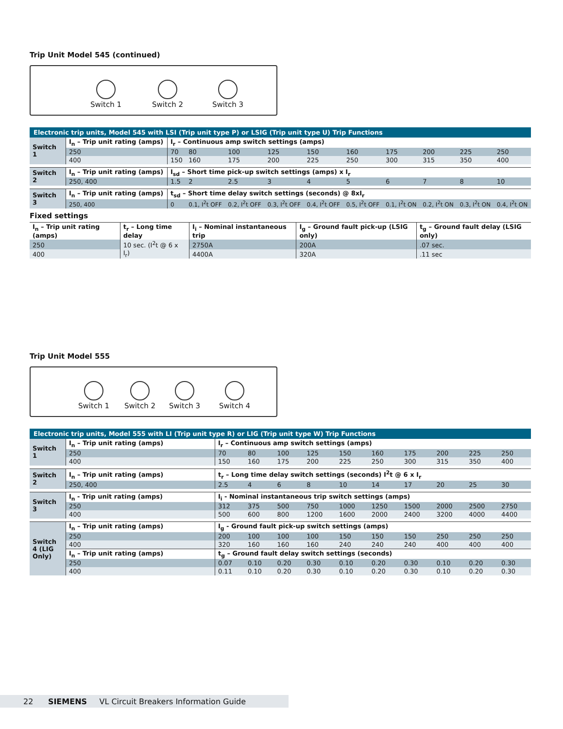Trip Unit Model 545 (continued)
Switch 1
Switch 2
Switch 3
| Electronic trip units, Model 545 with LSI (Trip unit type P) or LSIG (Trip unit type U) Trip Functions | | | | | | | | | | | |
| --- | --- | --- | --- | --- | --- | --- | --- | --- | --- | --- | --- |
| Switch 1 | I<sub>n</sub> – Trip unit rating (amps) | I<sub>r</sub> – Continuous amp switch settings (amps) | | | | | | | | | |
| | 250 | 70 | 80 | 100 | 125 | 150 | 160 | 175 | 200 | 225 | 250 |
| | 400 | 150 | 160 | 175 | 200 | 225 | 250 | 300 | 315 | 350 | 400 |
| Switch 2 | I<sub>n</sub> – Trip unit rating (amps) | I<sub>sd</sub> – Short time pick-up switch settings (amps) x I<sub>r</sub> | | | | | | | | | |
| | 250, 400 | 1.5 | 2 | 2.5 | 3 | 4 | 5 | 6 | 7 | 8 | 10 |
| Switch 3 | I<sub>n</sub> – Trip unit rating (amps) | t<sub>sd</sub> – Short time delay switch settings (seconds) @ 8xI<sub>r</sub> | | | | | | | | | |
| | 250, 400 | 0 | 0.1, I<sup>2</sup>t OFF | 0.2, I<sup>2</sup>t OFF | 0.3, I<sup>2</sup>t OFF | 0.4, I<sup>2</sup>t OFF | 0.5, I<sup>2</sup>t OFF | 0.1, I<sup>2</sup>t ON | 0.2, I<sup>2</sup>t ON | 0.3, I<sup>2</sup>t ON | 0.4, I<sup>2</sup>t ON |
Fixed settings
| I<sub>n</sub> – Trip unit rating (amps) | t<sub>r</sub> – Long time delay | I<sub>i</sub> – Nominal instantaneous trip | I<sub>g</sub> – Ground fault pick-up (LSIG only) | t<sub>g</sub> – Ground fault delay (LSIG only) |
| 250 | 10 sec. (I<sup>2</sup>t @ 6 x I<sub>r</sub>) | 2750A | 200A | .07 sec. |
| 400 | | 4400A | 320A | .11 sec |
Trip Unit Model 555
Switch 1
Switch 2
Switch 3
Switch 4
| Electronic trip units, Model 555 with LI (Trip unit type R) or LIG (Trip unit type W) Trip Functions | | | | | | | | | | | |
| --- | --- | --- | --- | --- | --- | --- | --- | --- | --- | --- | --- |
| Switch 1 | I<sub>n</sub> – Trip unit rating (amps) | I<sub>r</sub> – Continuous amp switch settings (amps) | | | | | | | | | |
| | 250 | 70 | 80 | 100 | 125 | 150 | 160 | 175 | 200 | 225 | 250 |
| | 400 | 150 | 160 | 175 | 200 | 225 | 250 | 300 | 315 | 350 | 400 |
| Switch 2 | I<sub>n</sub> – Trip unit rating (amps) | t<sub>r</sub> – Long time delay switch settings (seconds) I<sup>2</sup>t @ 6 x I<sub>r</sub> | | | | | | | | | |
| | 250, 400 | 2.5 | 4 | 6 | 8 | 10 | 14 | 17 | 20 | 25 | 30 |
| Switch 3 | I<sub>n</sub> - Trip unit rating (amps) | I<sub>i</sub> - Nominal instantaneous trip switch settings (amps) | | | | | | | | | |
| | 250 | 312 | 375 | 500 | 750 | 1000 | 1250 | 1500 | 2000 | 2500 | 2750 |
| | 400 | 500 | 600 | 800 | 1200 | 1600 | 2000 | 2400 | 3200 | 4000 | 4400 |
| Switch 4 (LIG Only) | I<sub>n</sub> – Trip unit rating (amps) | I<sub>g</sub> - Ground fault pick-up switch settings (amps) | | | | | | | | | |
| | 250 | 200 | 100 | 100 | 100 | 150 | 150 | 150 | 250 | 250 | 250 |
| | 400 | 320 | 160 | 160 | 160 | 240 | 240 | 240 | 400 | 400 | 400 |
| | I<sub>n</sub> – Trip unit rating (amps) | t<sub>g</sub> – Ground fault delay switch settings (seconds) | | | | | | | | | |
| | 250 | 0.07 | 0.10 | 0.20 | 0.30 | 0.10 | 0.20 | 0.30 | 0.10 | 0.20 | 0.30 |
| | 400 | 0.11 | 0.10 | 0.20 | 0.30 | 0.10 | 0.20 | 0.30 | 0.10 | 0.20 | 0.30 |
22 SIEMENS VL Circuit Breakers Information Guide